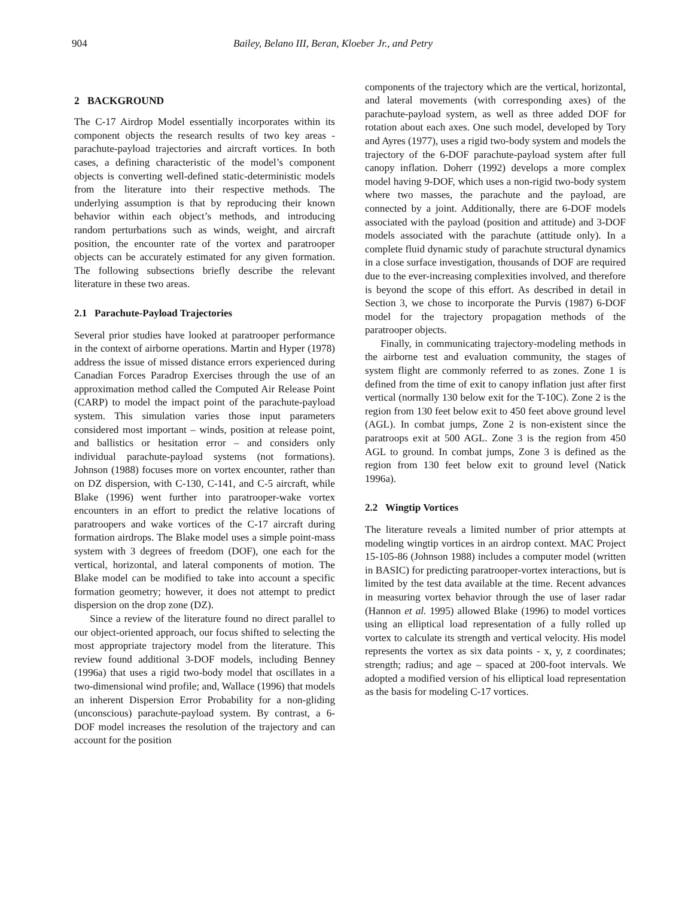904 Bailey, Belano III, Beran, Kloeber Jr., and Petry
2 BACKGROUND
The C-17 Airdrop Model essentially incorporates within its component objects the research results of two key areas - parachute-payload trajectories and aircraft vortices. In both cases, a defining characteristic of the model’s component objects is converting well-defined static-deterministic models from the literature into their respective methods. The underlying assumption is that by reproducing their known behavior within each object’s methods, and introducing random perturbations such as winds, weight, and aircraft position, the encounter rate of the vortex and paratrooper objects can be accurately estimated for any given formation. The following subsections briefly describe the relevant literature in these two areas.
2.1 Parachute-Payload Trajectories
Several prior studies have looked at paratrooper performance in the context of airborne operations. Martin and Hyper (1978) address the issue of missed distance errors experienced during Canadian Forces Paradrop Exercises through the use of an approximation method called the Computed Air Release Point (CARP) to model the impact point of the parachute-payload system. This simulation varies those input parameters considered most important – winds, position at release point, and ballistics or hesitation error – and considers only individual parachute-payload systems (not formations). Johnson (1988) focuses more on vortex encounter, rather than on DZ dispersion, with C-130, C-141, and C-5 aircraft, while Blake (1996) went further into paratrooper-wake vortex encounters in an effort to predict the relative locations of paratroopers and wake vortices of the C-17 aircraft during formation airdrops. The Blake model uses a simple point-mass system with 3 degrees of freedom (DOF), one each for the vertical, horizontal, and lateral components of motion. The Blake model can be modified to take into account a specific formation geometry; however, it does not attempt to predict dispersion on the drop zone (DZ).
Since a review of the literature found no direct parallel to our object-oriented approach, our focus shifted to selecting the most appropriate trajectory model from the literature. This review found additional 3-DOF models, including Benney (1996a) that uses a rigid two-body model that oscillates in a two-dimensional wind profile; and, Wallace (1996) that models an inherent Dispersion Error Probability for a non-gliding (unconscious) parachute-payload system. By contrast, a 6-DOF model increases the resolution of the trajectory and can account for the position
components of the trajectory which are the vertical, horizontal, and lateral movements (with corresponding axes) of the parachute-payload system, as well as three added DOF for rotation about each axes. One such model, developed by Tory and Ayres (1977), uses a rigid two-body system and models the trajectory of the 6-DOF parachute-payload system after full canopy inflation. Doherr (1992) develops a more complex model having 9-DOF, which uses a non-rigid two-body system where two masses, the parachute and the payload, are connected by a joint. Additionally, there are 6-DOF models associated with the payload (position and attitude) and 3-DOF models associated with the parachute (attitude only). In a complete fluid dynamic study of parachute structural dynamics in a close surface investigation, thousands of DOF are required due to the ever-increasing complexities involved, and therefore is beyond the scope of this effort. As described in detail in Section 3, we chose to incorporate the Purvis (1987) 6-DOF model for the trajectory propagation methods of the paratrooper objects.
Finally, in communicating trajectory-modeling methods in the airborne test and evaluation community, the stages of system flight are commonly referred to as zones. Zone 1 is defined from the time of exit to canopy inflation just after first vertical (normally 130 below exit for the T-10C). Zone 2 is the region from 130 feet below exit to 450 feet above ground level (AGL). In combat jumps, Zone 2 is non-existent since the paratroops exit at 500 AGL. Zone 3 is the region from 450 AGL to ground. In combat jumps, Zone 3 is defined as the region from 130 feet below exit to ground level (Natick 1996a).
2.2 Wingtip Vortices
The literature reveals a limited number of prior attempts at modeling wingtip vortices in an airdrop context. MAC Project 15-105-86 (Johnson 1988) includes a computer model (written in BASIC) for predicting paratrooper-vortex interactions, but is limited by the test data available at the time. Recent advances in measuring vortex behavior through the use of laser radar (Hannon et al. 1995) allowed Blake (1996) to model vortices using an elliptical load representation of a fully rolled up vortex to calculate its strength and vertical velocity. His model represents the vortex as six data points - x, y, z coordinates; strength; radius; and age – spaced at 200-foot intervals. We adopted a modified version of his elliptical load representation as the basis for modeling C-17 vortices.